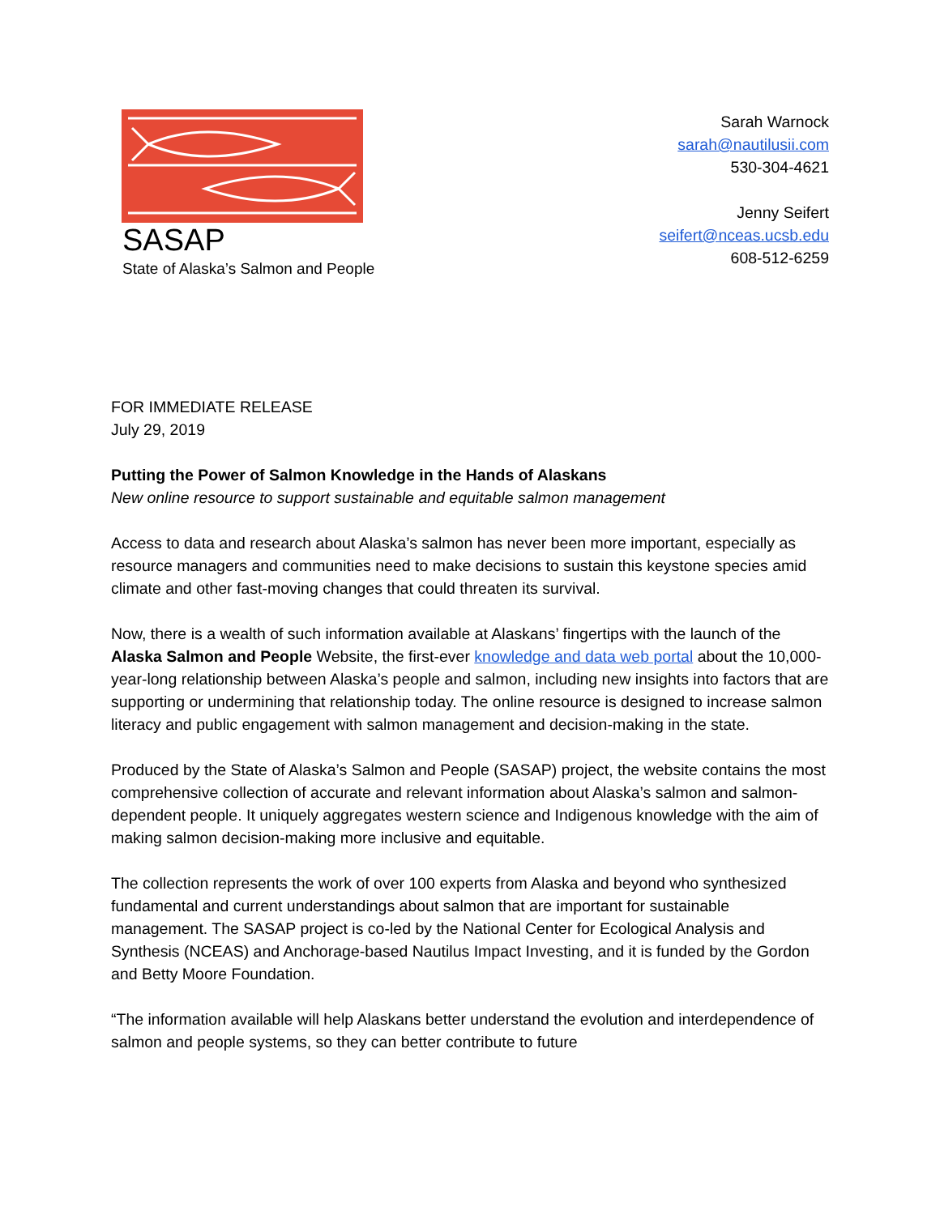SASAP
State of Alaska’s Salmon and People
Sarah Warnock
sarah@nautilusii.com
530-304-4621
Jenny Seifert
seifert@nceas.ucsb.edu
608-512-6259
FOR IMMEDIATE RELEASE
July 29, 2019
Putting the Power of Salmon Knowledge in the Hands of Alaskans
New online resource to support sustainable and equitable salmon management
Access to data and research about Alaska’s salmon has never been more important, especially as resource managers and communities need to make decisions to sustain this keystone species amid climate and other fast-moving changes that could threaten its survival.
Now, there is a wealth of such information available at Alaskans’ fingertips with the launch of the Alaska Salmon and People Website, the first-ever knowledge and data web portal about the 10,000-year-long relationship between Alaska’s people and salmon, including new insights into factors that are supporting or undermining that relationship today. The online resource is designed to increase salmon literacy and public engagement with salmon management and decision-making in the state.
Produced by the State of Alaska’s Salmon and People (SASAP) project, the website contains the most comprehensive collection of accurate and relevant information about Alaska’s salmon and salmon-dependent people. It uniquely aggregates western science and Indigenous knowledge with the aim of making salmon decision-making more inclusive and equitable.
The collection represents the work of over 100 experts from Alaska and beyond who synthesized fundamental and current understandings about salmon that are important for sustainable management. The SASAP project is co-led by the National Center for Ecological Analysis and Synthesis (NCEAS) and Anchorage-based Nautilus Impact Investing, and it is funded by the Gordon and Betty Moore Foundation.
“The information available will help Alaskans better understand the evolution and interdependence of salmon and people systems, so they can better contribute to future